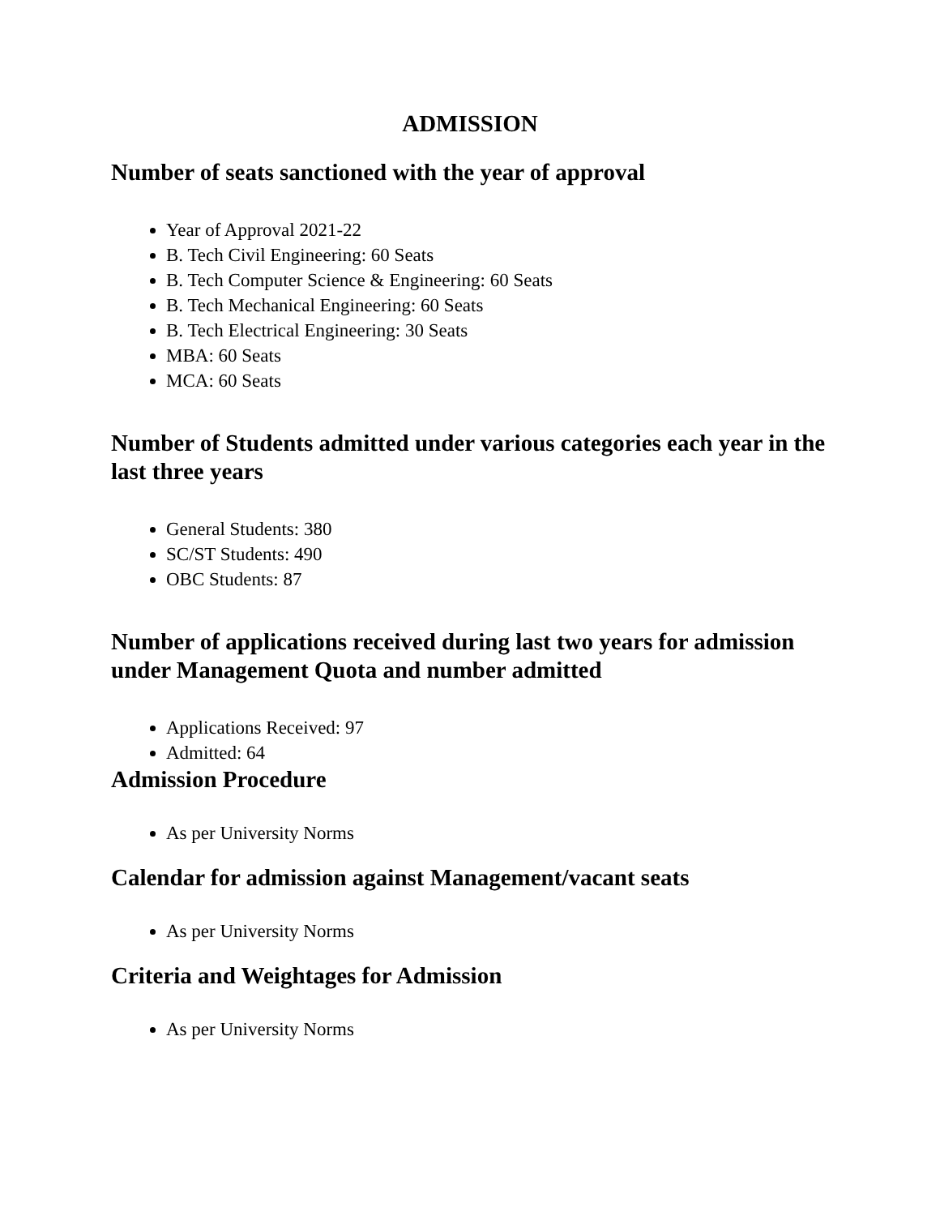ADMISSION
Number of seats sanctioned with the year of approval
Year of Approval 2021-22
B. Tech Civil Engineering: 60 Seats
B. Tech Computer Science & Engineering: 60 Seats
B. Tech Mechanical Engineering: 60 Seats
B. Tech Electrical Engineering: 30 Seats
MBA: 60 Seats
MCA: 60 Seats
Number of Students admitted under various categories each year in the last three years
General Students: 380
SC/ST Students: 490
OBC Students: 87
Number of applications received during last two years for admission under Management Quota and number admitted
Applications Received: 97
Admitted: 64
Admission Procedure
As per University Norms
Calendar for admission against Management/vacant seats
As per University Norms
Criteria and Weightages for Admission
As per University Norms